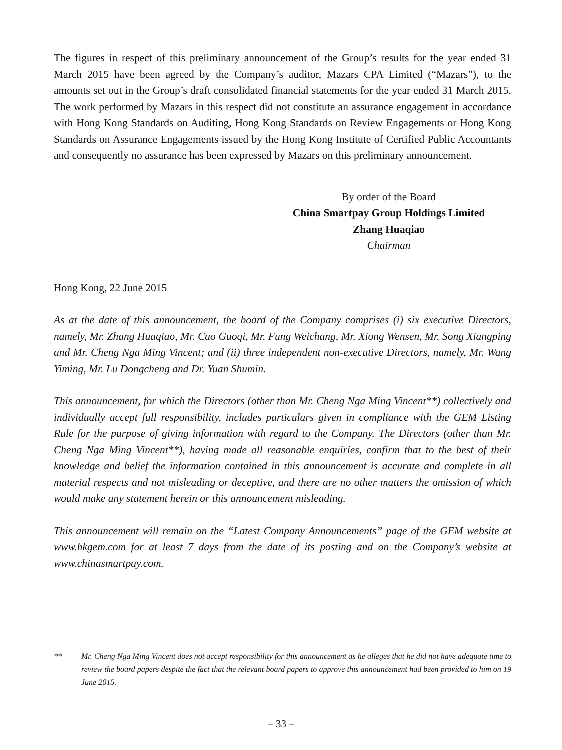The figures in respect of this preliminary announcement of the Group’s results for the year ended 31 March 2015 have been agreed by the Company’s auditor, Mazars CPA Limited (“Mazars”), to the amounts set out in the Group’s draft consolidated financial statements for the year ended 31 March 2015. The work performed by Mazars in this respect did not constitute an assurance engagement in accordance with Hong Kong Standards on Auditing, Hong Kong Standards on Review Engagements or Hong Kong Standards on Assurance Engagements issued by the Hong Kong Institute of Certified Public Accountants and consequently no assurance has been expressed by Mazars on this preliminary announcement.
By order of the Board
China Smartpay Group Holdings Limited
Zhang Huaqiao
Chairman
Hong Kong, 22 June 2015
As at the date of this announcement, the board of the Company comprises (i) six executive Directors, namely, Mr. Zhang Huaqiao, Mr. Cao Guoqi, Mr. Fung Weichang, Mr. Xiong Wensen, Mr. Song Xiangping and Mr. Cheng Nga Ming Vincent; and (ii) three independent non-executive Directors, namely, Mr. Wang Yiming, Mr. Lu Dongcheng and Dr. Yuan Shumin.
This announcement, for which the Directors (other than Mr. Cheng Nga Ming Vincent**) collectively and individually accept full responsibility, includes particulars given in compliance with the GEM Listing Rule for the purpose of giving information with regard to the Company. The Directors (other than Mr. Cheng Nga Ming Vincent**), having made all reasonable enquiries, confirm that to the best of their knowledge and belief the information contained in this announcement is accurate and complete in all material respects and not misleading or deceptive, and there are no other matters the omission of which would make any statement herein or this announcement misleading.
This announcement will remain on the “Latest Company Announcements” page of the GEM website at www.hkgem.com for at least 7 days from the date of its posting and on the Company’s website at www.chinasmartpay.com.
** Mr. Cheng Nga Ming Vincent does not accept responsibility for this announcement as he alleges that he did not have adequate time to review the board papers despite the fact that the relevant board papers to approve this announcement had been provided to him on 19 June 2015.
– 33 –